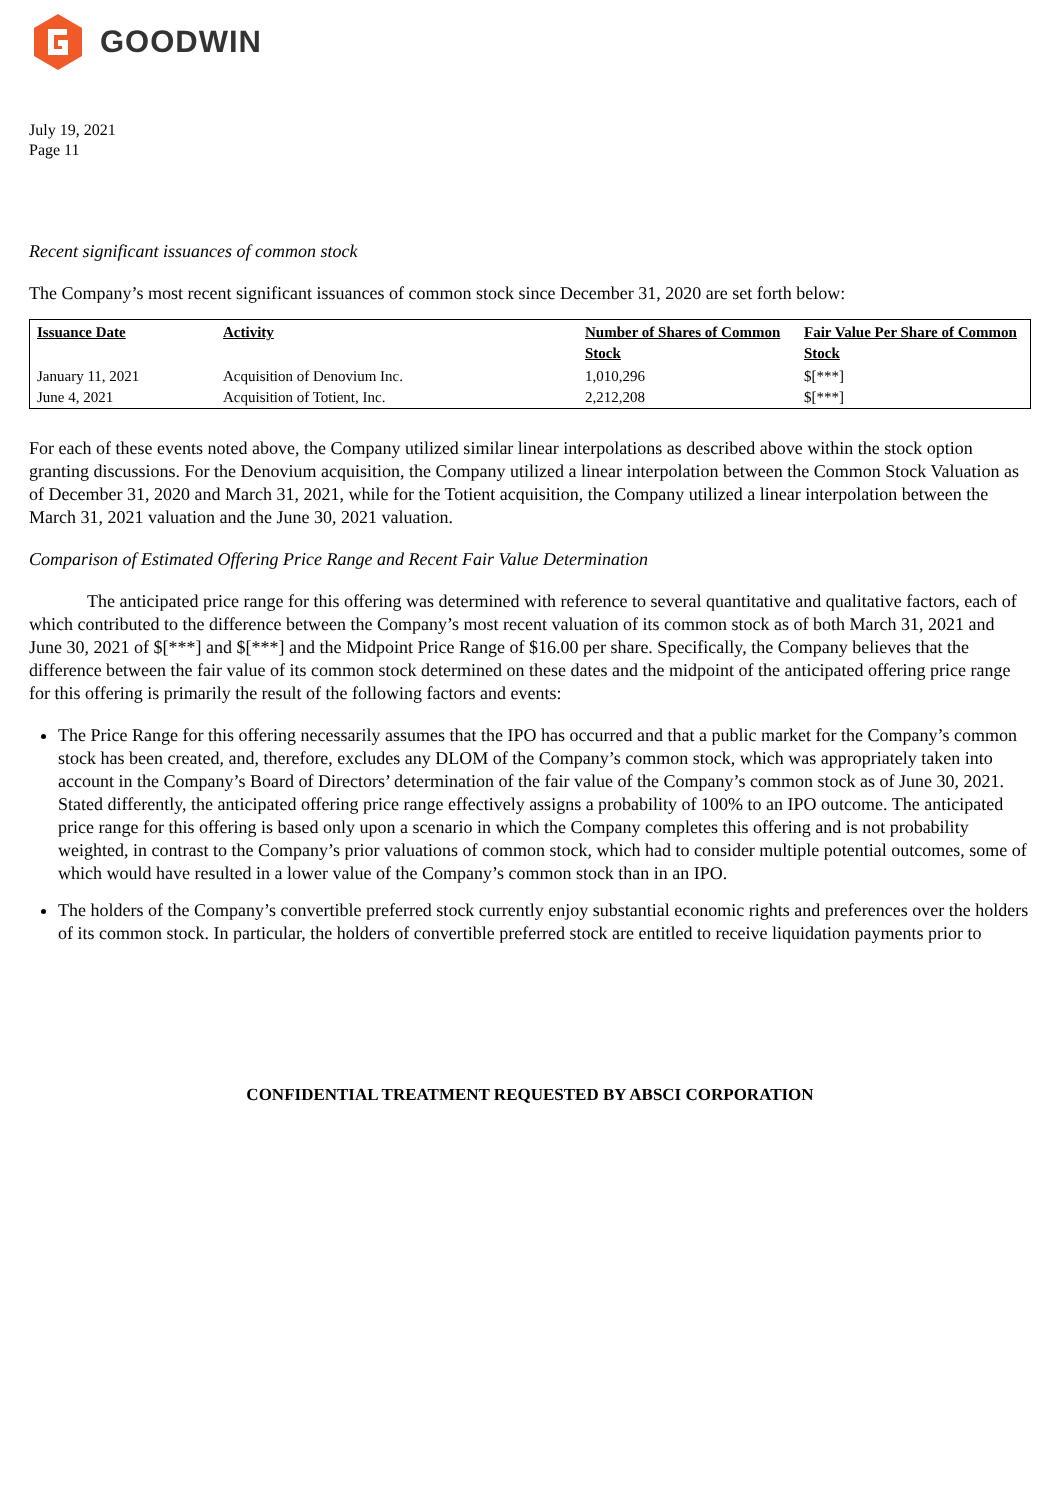GOODWIN
July 19, 2021
Page 11
Recent significant issuances of common stock
The Company’s most recent significant issuances of common stock since December 31, 2020 are set forth below:
| Issuance Date | Activity | Number of Shares of Common Stock | Fair Value Per Share of Common Stock |
| --- | --- | --- | --- |
| January 11, 2021 | Acquisition of Denovium Inc. | 1,010,296 | $[***] |
| June 4, 2021 | Acquisition of Totient, Inc. | 2,212,208 | $[***] |
For each of these events noted above, the Company utilized similar linear interpolations as described above within the stock option granting discussions. For the Denovium acquisition, the Company utilized a linear interpolation between the Common Stock Valuation as of December 31, 2020 and March 31, 2021, while for the Totient acquisition, the Company utilized a linear interpolation between the March 31, 2021 valuation and the June 30, 2021 valuation.
Comparison of Estimated Offering Price Range and Recent Fair Value Determination
The anticipated price range for this offering was determined with reference to several quantitative and qualitative factors, each of which contributed to the difference between the Company’s most recent valuation of its common stock as of both March 31, 2021 and June 30, 2021 of $[***] and $[***] and the Midpoint Price Range of $16.00 per share. Specifically, the Company believes that the difference between the fair value of its common stock determined on these dates and the midpoint of the anticipated offering price range for this offering is primarily the result of the following factors and events:
The Price Range for this offering necessarily assumes that the IPO has occurred and that a public market for the Company’s common stock has been created, and, therefore, excludes any DLOM of the Company’s common stock, which was appropriately taken into account in the Company’s Board of Directors’ determination of the fair value of the Company’s common stock as of June 30, 2021. Stated differently, the anticipated offering price range effectively assigns a probability of 100% to an IPO outcome. The anticipated price range for this offering is based only upon a scenario in which the Company completes this offering and is not probability weighted, in contrast to the Company’s prior valuations of common stock, which had to consider multiple potential outcomes, some of which would have resulted in a lower value of the Company’s common stock than in an IPO.
The holders of the Company’s convertible preferred stock currently enjoy substantial economic rights and preferences over the holders of its common stock. In particular, the holders of convertible preferred stock are entitled to receive liquidation payments prior to
CONFIDENTIAL TREATMENT REQUESTED BY ABSCI CORPORATION